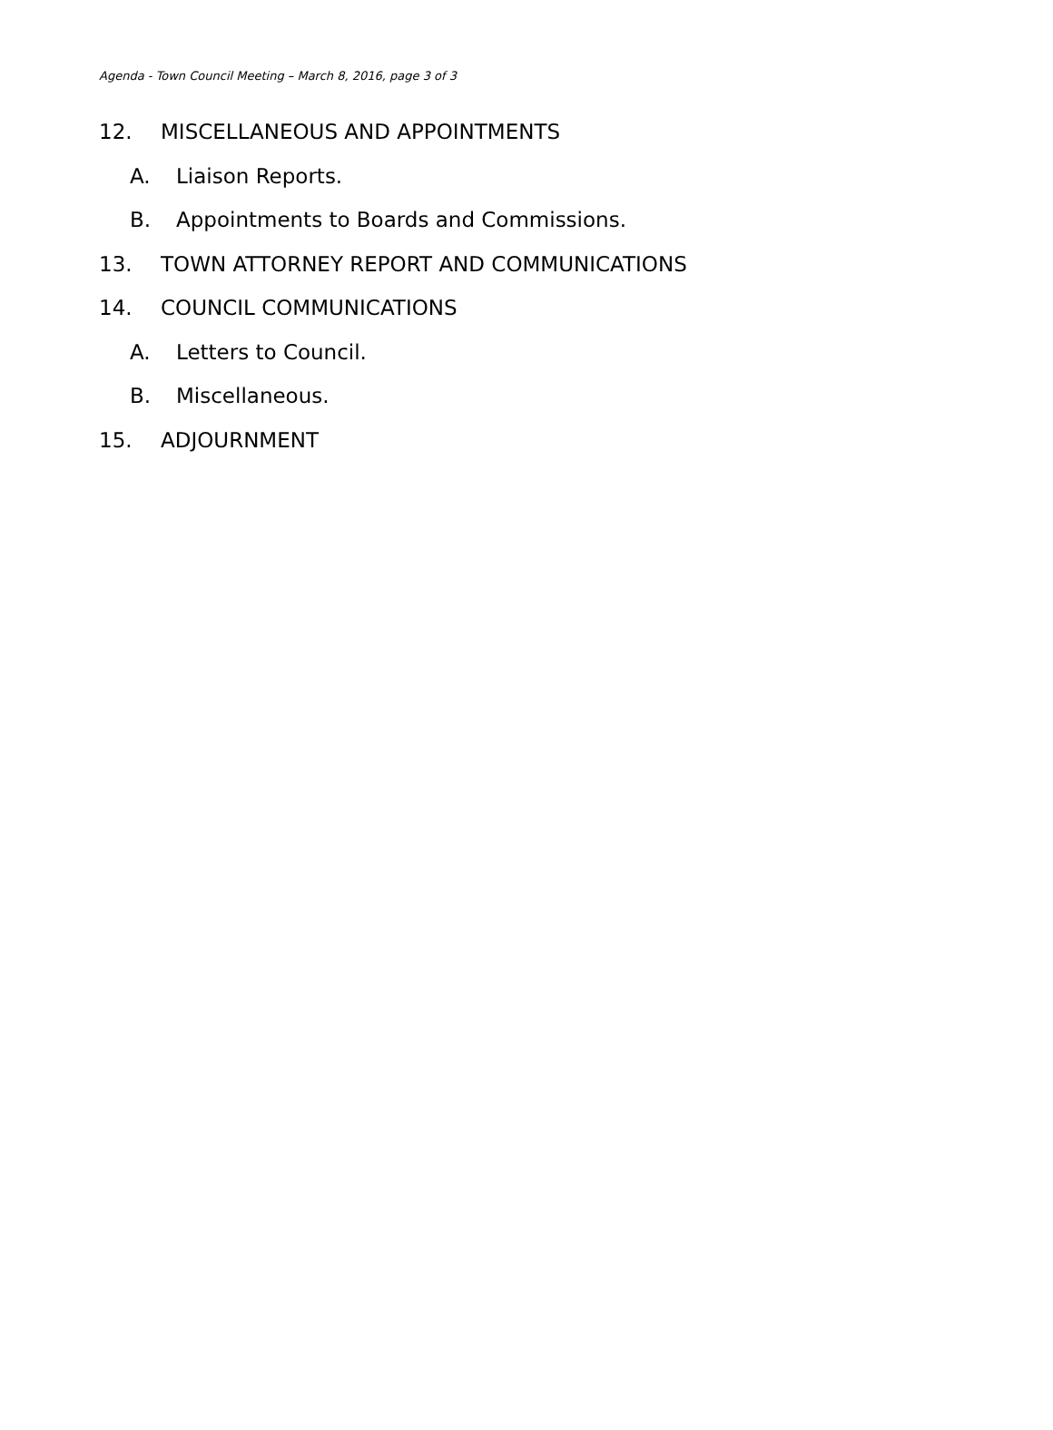Agenda - Town Council Meeting – March 8, 2016, page 3 of 3
12. MISCELLANEOUS AND APPOINTMENTS
A. Liaison Reports.
B. Appointments to Boards and Commissions.
13. TOWN ATTORNEY REPORT AND COMMUNICATIONS
14. COUNCIL COMMUNICATIONS
A. Letters to Council.
B. Miscellaneous.
15. ADJOURNMENT